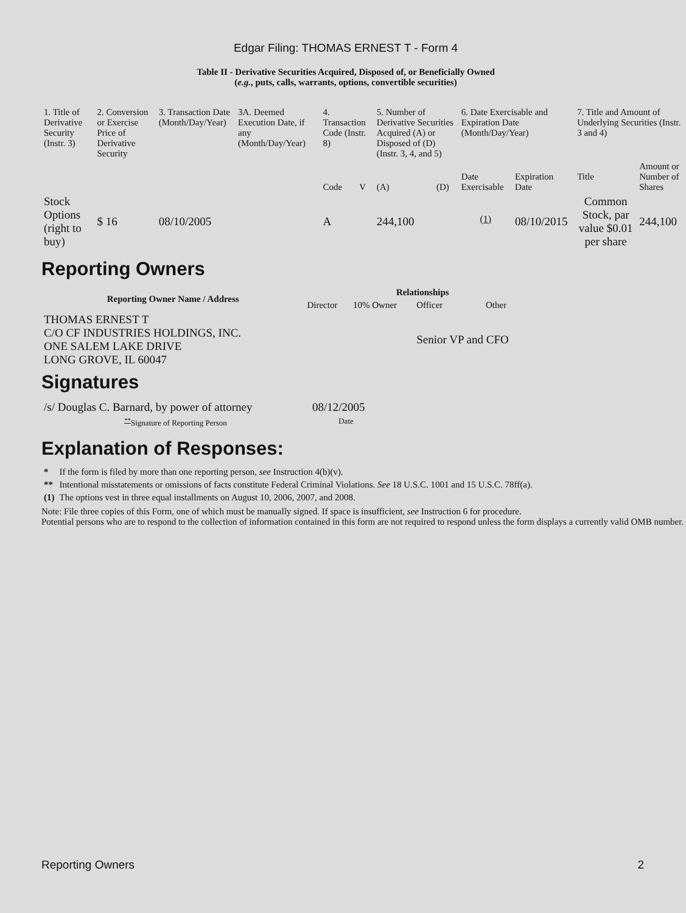Edgar Filing: THOMAS ERNEST T - Form 4
Table II - Derivative Securities Acquired, Disposed of, or Beneficially Owned
(e.g., puts, calls, warrants, options, convertible securities)
| 1. Title of Derivative Security (Instr. 3) | 2. Conversion or Exercise Price of Derivative Security | 3. Transaction Date (Month/Day/Year) | 3A. Deemed Execution Date, if any (Month/Day/Year) | 4. Transaction Code (Instr. 8) | | 5. Number of Derivative Securities Acquired (A) or Disposed of (D) (Instr. 3, 4, and 5) | | 6. Date Exercisable and Expiration Date (Month/Day/Year) | | 7. Title and Amount of Underlying Securities (Instr. 3 and 4) | |
| --- | --- | --- | --- | --- | --- | --- | --- | --- | --- | --- | --- |
| | | | | Code | V | (A) | (D) | Date Exercisable | Expiration Date | Title | Amount or Number of Shares |
| Stock Options (right to buy) | $ 16 | 08/10/2005 | | A | | 244,100 | | <sup>(1)</sup> | 08/10/2015 | Common Stock, par value $0.01 per share | 244,100 |
Reporting Owners
| Reporting Owner Name / Address | Relationships | | | |
| --- | --- | --- | --- | --- |
| | Director | 10% Owner | Officer | Other |
| THOMAS ERNEST T C/O CF INDUSTRIES HOLDINGS, INC. ONE SALEM LAKE DRIVE LONG GROVE, IL 60047 | | | Senior VP and CFO | |
Signatures
| /s/ Douglas C. Barnard, by power of attorney | 08/12/2005 |
| <sup>**</sup> Signature of Reporting Person | Date |
Explanation of Responses:
| * | If the form is filed by more than one reporting person, see Instruction 4(b)(v). |
| ** | Intentional misstatements or omissions of facts constitute Federal Criminal Violations. See 18 U.S.C. 1001 and 15 U.S.C. 78ff(a). |
| (1) | The options vest in three equal installments on August 10, 2006, 2007, and 2008. |
Note: File three copies of this Form, one of which must be manually signed. If space is insufficient, see Instruction 6 for procedure.
Potential persons who are to respond to the collection of information contained in this form are not required to respond unless the form displays a currently valid OMB number.
Reporting Owners 2